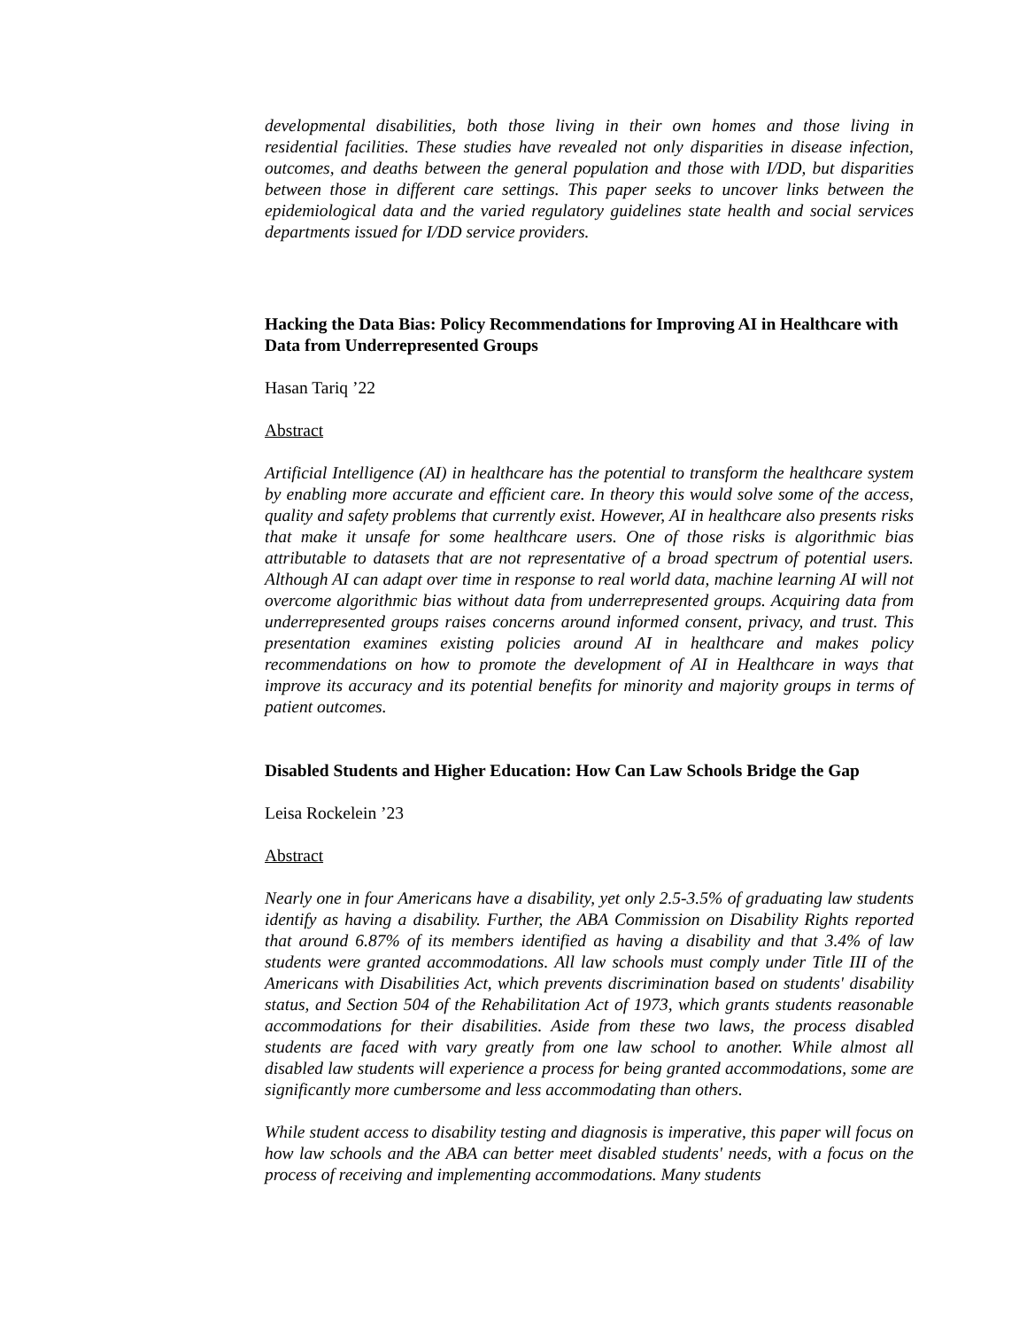developmental disabilities, both those living in their own homes and those living in residential facilities. These studies have revealed not only disparities in disease infection, outcomes, and deaths between the general population and those with I/DD, but disparities between those in different care settings. This paper seeks to uncover links between the epidemiological data and the varied regulatory guidelines state health and social services departments issued for I/DD service providers.
Hacking the Data Bias: Policy Recommendations for Improving AI in Healthcare with Data from Underrepresented Groups
Hasan Tariq ’22
Abstract
Artificial Intelligence (AI) in healthcare has the potential to transform the healthcare system by enabling more accurate and efficient care. In theory this would solve some of the access, quality and safety problems that currently exist. However, AI in healthcare also presents risks that make it unsafe for some healthcare users. One of those risks is algorithmic bias attributable to datasets that are not representative of a broad spectrum of potential users. Although AI can adapt over time in response to real world data, machine learning AI will not overcome algorithmic bias without data from underrepresented groups. Acquiring data from underrepresented groups raises concerns around informed consent, privacy, and trust. This presentation examines existing policies around AI in healthcare and makes policy recommendations on how to promote the development of AI in Healthcare in ways that improve its accuracy and its potential benefits for minority and majority groups in terms of patient outcomes.
Disabled Students and Higher Education: How Can Law Schools Bridge the Gap
Leisa Rockelein ’23
Abstract
Nearly one in four Americans have a disability, yet only 2.5-3.5% of graduating law students identify as having a disability. Further, the ABA Commission on Disability Rights reported that around 6.87% of its members identified as having a disability and that 3.4% of law students were granted accommodations. All law schools must comply under Title III of the Americans with Disabilities Act, which prevents discrimination based on students' disability status, and Section 504 of the Rehabilitation Act of 1973, which grants students reasonable accommodations for their disabilities. Aside from these two laws, the process disabled students are faced with vary greatly from one law school to another. While almost all disabled law students will experience a process for being granted accommodations, some are significantly more cumbersome and less accommodating than others.
While student access to disability testing and diagnosis is imperative, this paper will focus on how law schools and the ABA can better meet disabled students' needs, with a focus on the process of receiving and implementing accommodations. Many students